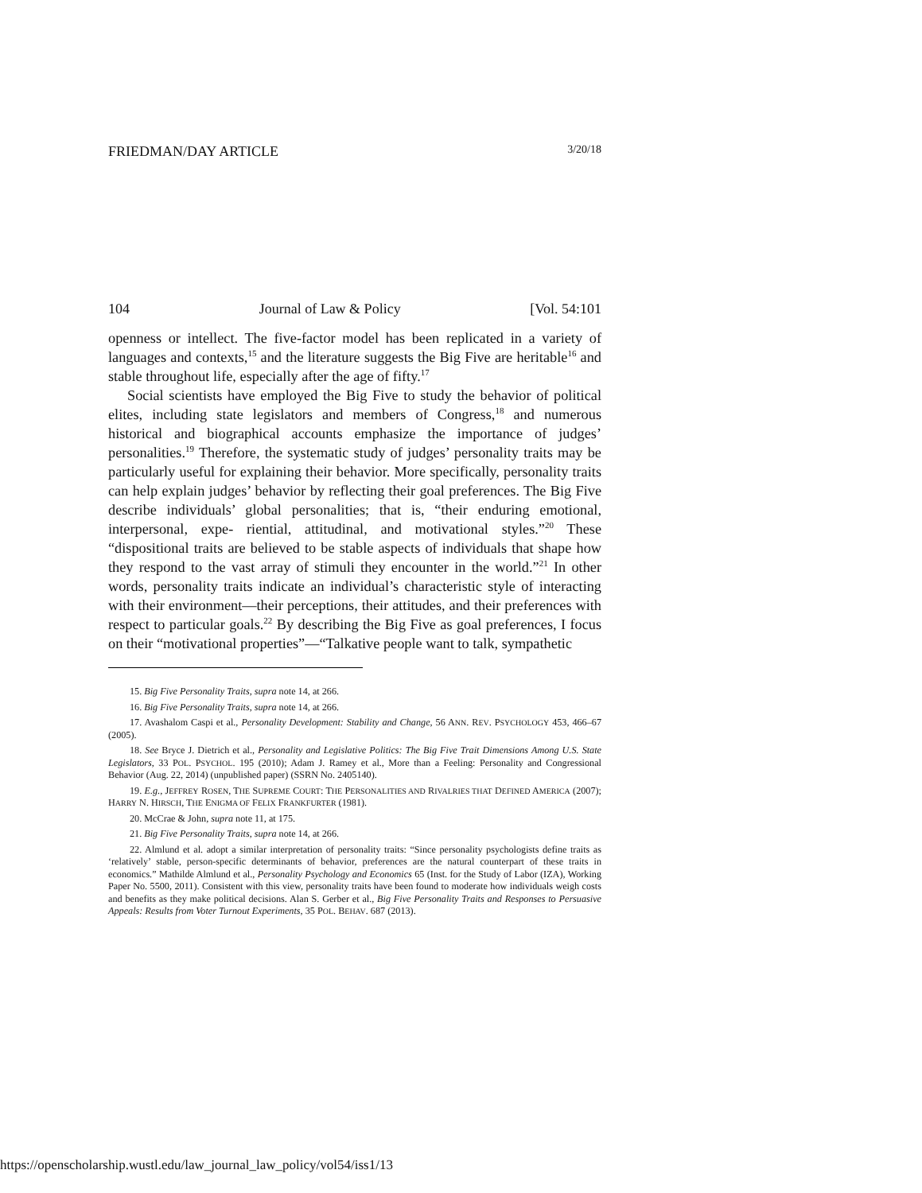FRIEDMAN/DAY ARTICLE 3/20/18
104 Journal of Law & Policy [Vol. 54:101
openness or intellect. The five-factor model has been replicated in a variety of languages and contexts,<sup>15</sup> and the literature suggests the Big Five are heritable<sup>16</sup> and stable throughout life, especially after the age of fifty.<sup>17</sup>
Social scientists have employed the Big Five to study the behavior of political elites, including state legislators and members of Congress,<sup>18</sup> and numerous historical and biographical accounts emphasize the importance of judges’ personalities.<sup>19</sup> Therefore, the systematic study of judges’ personality traits may be particularly useful for explaining their behavior. More specifically, personality traits can help explain judges’ behavior by reflecting their goal preferences. The Big Five describe individuals’ global personalities; that is, “their enduring emotional, interpersonal, expe- riential, attitudinal, and motivational styles.”<sup>20</sup> These “dispositional traits are believed to be stable aspects of individuals that shape how they respond to the vast array of stimuli they encounter in the world.”<sup>21</sup> In other words, personality traits indicate an individual’s characteristic style of interacting with their environment—their perceptions, their attitudes, and their preferences with respect to particular goals.<sup>22</sup> By describing the Big Five as goal preferences, I focus on their “motivational properties”—“Talkative people want to talk, sympathetic
15. Big Five Personality Traits, supra note 14, at 266.
16. Big Five Personality Traits, supra note 14, at 266.
17. Avashalom Caspi et al., Personality Development: Stability and Change, 56 ANN. REV. PSYCHOLOGY 453, 466–67 (2005).
18. See Bryce J. Dietrich et al., Personality and Legislative Politics: The Big Five Trait Dimensions Among U.S. State Legislators, 33 POL. PSYCHOL. 195 (2010); Adam J. Ramey et al., More than a Feeling: Personality and Congressional Behavior (Aug. 22, 2014) (unpublished paper) (SSRN No. 2405140).
19. E.g., JEFFREY ROSEN, THE SUPREME COURT: THE PERSONALITIES AND RIVALRIES THAT DEFINED AMERICA (2007); HARRY N. HIRSCH, THE ENIGMA OF FELIX FRANKFURTER (1981).
20. McCrae & John, supra note 11, at 175.
21. Big Five Personality Traits, supra note 14, at 266.
22. Almlund et al. adopt a similar interpretation of personality traits: “Since personality psychologists define traits as ‘relatively’ stable, person-specific determinants of behavior, preferences are the natural counterpart of these traits in economics.” Mathilde Almlund et al., Personality Psychology and Economics 65 (Inst. for the Study of Labor (IZA), Working Paper No. 5500, 2011). Consistent with this view, personality traits have been found to moderate how individuals weigh costs and benefits as they make political decisions. Alan S. Gerber et al., Big Five Personality Traits and Responses to Persuasive Appeals: Results from Voter Turnout Experiments, 35 POL. BEHAV. 687 (2013).
https://openscholarship.wustl.edu/law_journal_law_policy/vol54/iss1/13